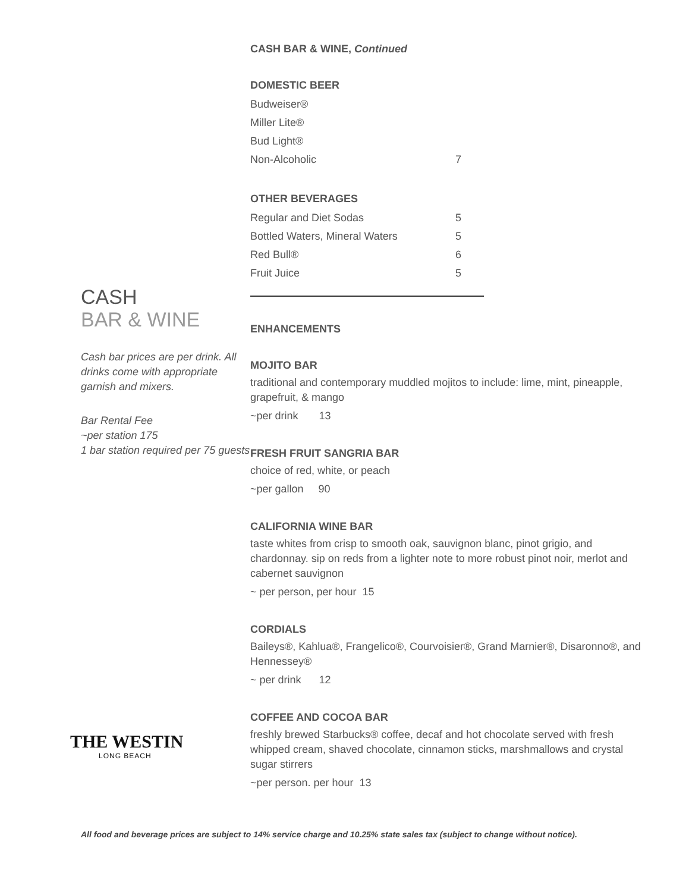CASH
BAR & WINE
Cash bar prices are per drink. All drinks come with appropriate garnish and mixers.
Bar Rental Fee
~per station 175
1 bar station required per 75 guests
THE WESTIN
LONG BEACH
CASH BAR & WINE, Continued
DOMESTIC BEER
Budweiser®
Miller Lite®
Bud Light®
Non-Alcoholic 7
OTHER BEVERAGES
Regular and Diet Sodas 5
Bottled Waters, Mineral Waters 5
Red Bull® 6
Fruit Juice 5
ENHANCEMENTS
MOJITO BAR
traditional and contemporary muddled mojitos to include: lime, mint, pineapple, grapefruit, & mango
~per drink 13
FRESH FRUIT SANGRIA BAR
choice of red, white, or peach
~per gallon 90
CALIFORNIA WINE BAR
taste whites from crisp to smooth oak, sauvignon blanc, pinot grigio, and chardonnay. sip on reds from a lighter note to more robust pinot noir, merlot and cabernet sauvignon
~ per person, per hour 15
CORDIALS
Baileys®, Kahlua®, Frangelico®, Courvoisier®, Grand Marnier®, Disaronno®, and Hennessey®
~ per drink 12
COFFEE AND COCOA BAR
freshly brewed Starbucks® coffee, decaf and hot chocolate served with fresh whipped cream, shaved chocolate, cinnamon sticks, marshmallows and crystal sugar stirrers
~per person. per hour 13
All food and beverage prices are subject to 14% service charge and 10.25% state sales tax (subject to change without notice).